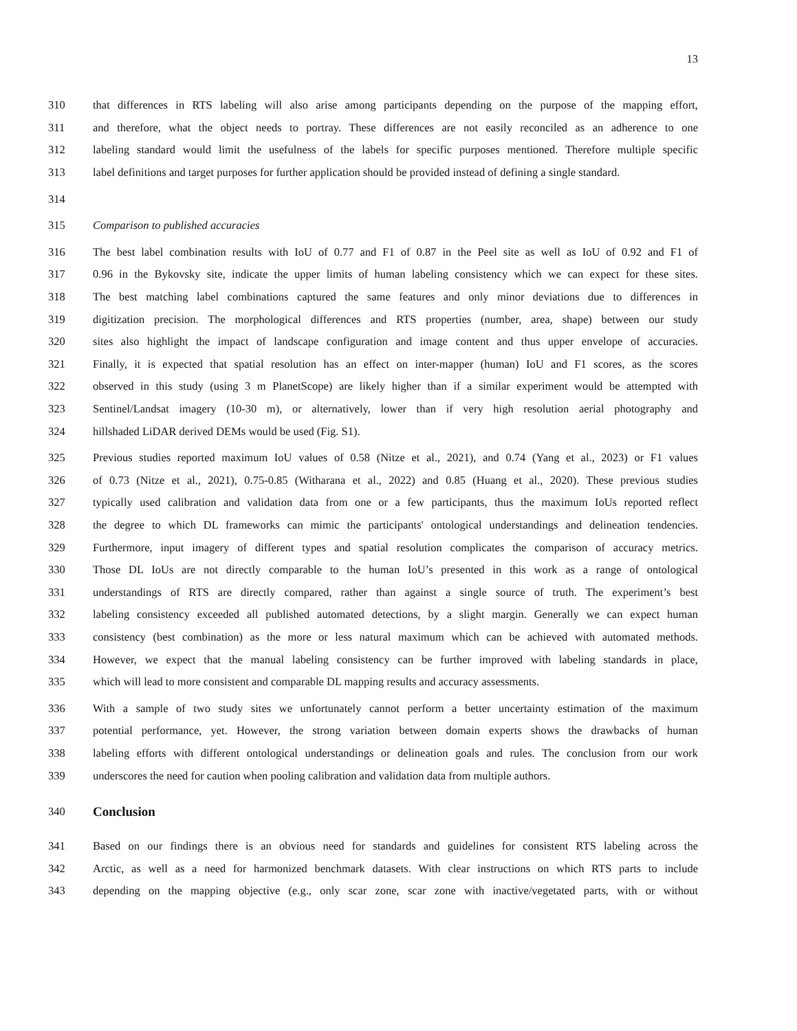13
310 that differences in RTS labeling will also arise among participants depending on the purpose of the mapping effort,
311 and therefore, what the object needs to portray. These differences are not easily reconciled as an adherence to one
312 labeling standard would limit the usefulness of the labels for specific purposes mentioned. Therefore multiple specific
313 label definitions and target purposes for further application should be provided instead of defining a single standard.
314
315 Comparison to published accuracies
316 The best label combination results with IoU of 0.77 and F1 of 0.87 in the Peel site as well as IoU of 0.92 and F1 of
317 0.96 in the Bykovsky site, indicate the upper limits of human labeling consistency which we can expect for these sites.
318 The best matching label combinations captured the same features and only minor deviations due to differences in
319 digitization precision. The morphological differences and RTS properties (number, area, shape) between our study
320 sites also highlight the impact of landscape configuration and image content and thus upper envelope of accuracies.
321 Finally, it is expected that spatial resolution has an effect on inter-mapper (human) IoU and F1 scores, as the scores
322 observed in this study (using 3 m PlanetScope) are likely higher than if a similar experiment would be attempted with
323 Sentinel/Landsat imagery (10-30 m), or alternatively, lower than if very high resolution aerial photography and
324 hillshaded LiDAR derived DEMs would be used (Fig. S1).
325 Previous studies reported maximum IoU values of 0.58 (Nitze et al., 2021), and 0.74 (Yang et al., 2023) or F1 values
326 of 0.73 (Nitze et al., 2021), 0.75-0.85 (Witharana et al., 2022) and 0.85 (Huang et al., 2020). These previous studies
327 typically used calibration and validation data from one or a few participants, thus the maximum IoUs reported reflect
328 the degree to which DL frameworks can mimic the participants' ontological understandings and delineation tendencies.
329 Furthermore, input imagery of different types and spatial resolution complicates the comparison of accuracy metrics.
330 Those DL IoUs are not directly comparable to the human IoU’s presented in this work as a range of ontological
331 understandings of RTS are directly compared, rather than against a single source of truth. The experiment’s best
332 labeling consistency exceeded all published automated detections, by a slight margin. Generally we can expect human
333 consistency (best combination) as the more or less natural maximum which can be achieved with automated methods.
334 However, we expect that the manual labeling consistency can be further improved with labeling standards in place,
335 which will lead to more consistent and comparable DL mapping results and accuracy assessments.
336 With a sample of two study sites we unfortunately cannot perform a better uncertainty estimation of the maximum
337 potential performance, yet. However, the strong variation between domain experts shows the drawbacks of human
338 labeling efforts with different ontological understandings or delineation goals and rules. The conclusion from our work
339 underscores the need for caution when pooling calibration and validation data from multiple authors.
340
Conclusion
341 Based on our findings there is an obvious need for standards and guidelines for consistent RTS labeling across the
342 Arctic, as well as a need for harmonized benchmark datasets. With clear instructions on which RTS parts to include
343 depending on the mapping objective (e.g., only scar zone, scar zone with inactive/vegetated parts, with or without